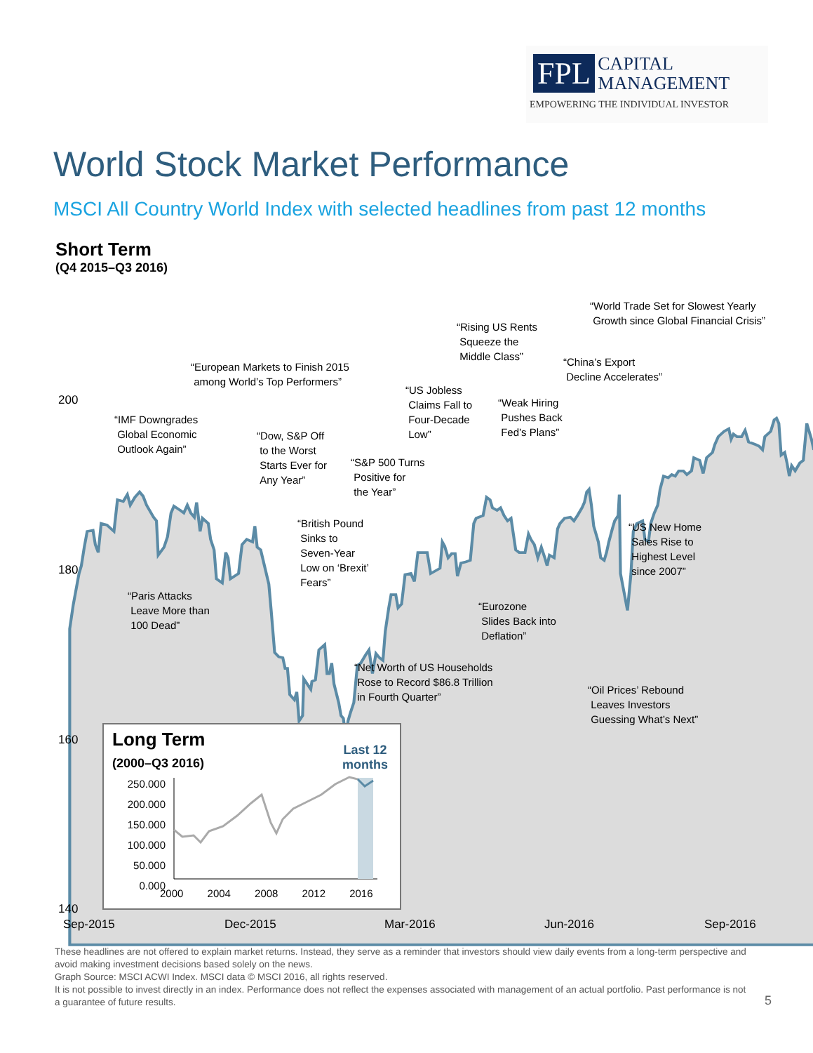FPL CAPITAL
MANAGEMENT
EMPOWERING THE INDIVIDUAL INVESTOR
World Stock Market Performance
MSCI All Country World Index with selected headlines from past 12 months
Short Term
(Q4 2015–Q3 2016)
Long Term
(2000–Q3 2016)
Last 12
months
250.000
200.000
150.000
100.000
50.000
0.000
2000 2004 2008 2012 2016
200
180
160
140
Sep-2015 Dec-2015 Mar-2016 Jun-2016 Sep-2016
“IMF Downgrades
Global Economic
Outlook Again”
“Paris Attacks
Leave More than
100 Dead”
“European Markets to Finish 2015
among World’s Top Performers”
“Dow, S&P Off
to the Worst
Starts Ever for
Any Year”
“British Pound
Sinks to
Seven-Year
Low on ‘Brexit’
Fears”
“S&P 500 Turns
Positive for
the Year”
“Net Worth of US Households
Rose to Record $86.8 Trillion
in Fourth Quarter”
“US Jobless
Claims Fall to
Four-Decade
Low”
“Rising US Rents
Squeeze the
Middle Class”
“Eurozone
Slides Back into
Deflation”
“Weak Hiring
Pushes Back
Fed’s Plans”
“China’s Export
Decline Accelerates”
“Oil Prices’ Rebound
Leaves Investors
Guessing What’s Next”
“World Trade Set for Slowest Yearly
Growth since Global Financial Crisis”
“US New Home
Sales Rise to
Highest Level
since 2007”
These headlines are not offered to explain market returns. Instead, they serve as a reminder that investors should view daily events from a long-term perspective and avoid making investment decisions based solely on the news.
Graph Source: MSCI ACWI Index. MSCI data © MSCI 2016, all rights reserved.
It is not possible to invest directly in an index. Performance does not reflect the expenses associated with management of an actual portfolio. Past performance is not a guarantee of future results.
5